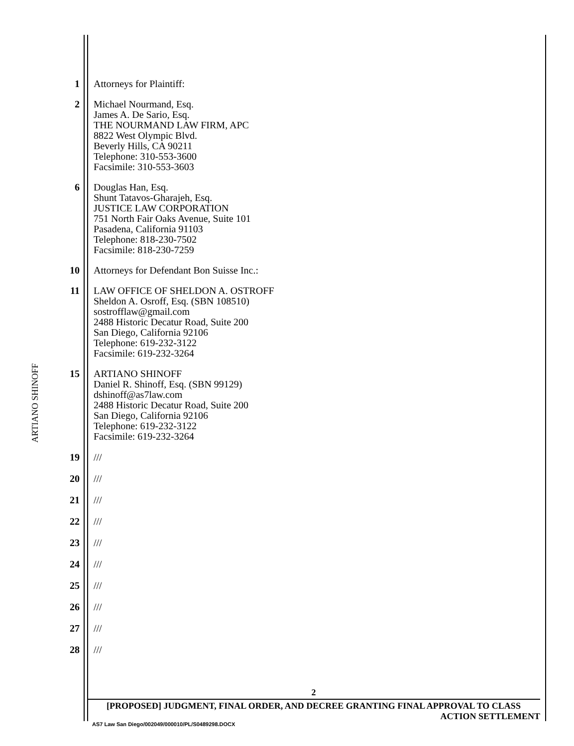ARTIANO SHINOFF
1 Attorneys for Plaintiff:
2 Michael Nourmand, Esq.
James A. De Sario, Esq.
THE NOURMAND LAW FIRM, APC
8822 West Olympic Blvd.
Beverly Hills, CA 90211
Telephone: 310-553-3600
Facsimile: 310-553-3603
6 Douglas Han, Esq.
Shunt Tatavos-Gharajeh, Esq.
JUSTICE LAW CORPORATION
751 North Fair Oaks Avenue, Suite 101
Pasadena, California 91103
Telephone: 818-230-7502
Facsimile: 818-230-7259
10 Attorneys for Defendant Bon Suisse Inc.:
11 LAW OFFICE OF SHELDON A. OSTROFF
Sheldon A. Osroff, Esq. (SBN 108510)
sostrofflaw@gmail.com
2488 Historic Decatur Road, Suite 200
San Diego, California 92106
Telephone: 619-232-3122
Facsimile: 619-232-3264
15 ARTIANO SHINOFF
Daniel R. Shinoff, Esq. (SBN 99129)
dshinoff@as7law.com
2488 Historic Decatur Road, Suite 200
San Diego, California 92106
Telephone: 619-232-3122
Facsimile: 619-232-3264
19 ///
20 ///
21 ///
22 ///
23 ///
24 ///
25 ///
26 ///
27 ///
28 ///
2
[PROPOSED] JUDGMENT, FINAL ORDER, AND DECREE GRANTING FINAL APPROVAL TO CLASS
ACTION SETTLEMENT
AS7 Law San Diego/002049/000010/PL/S0489298.DOCX